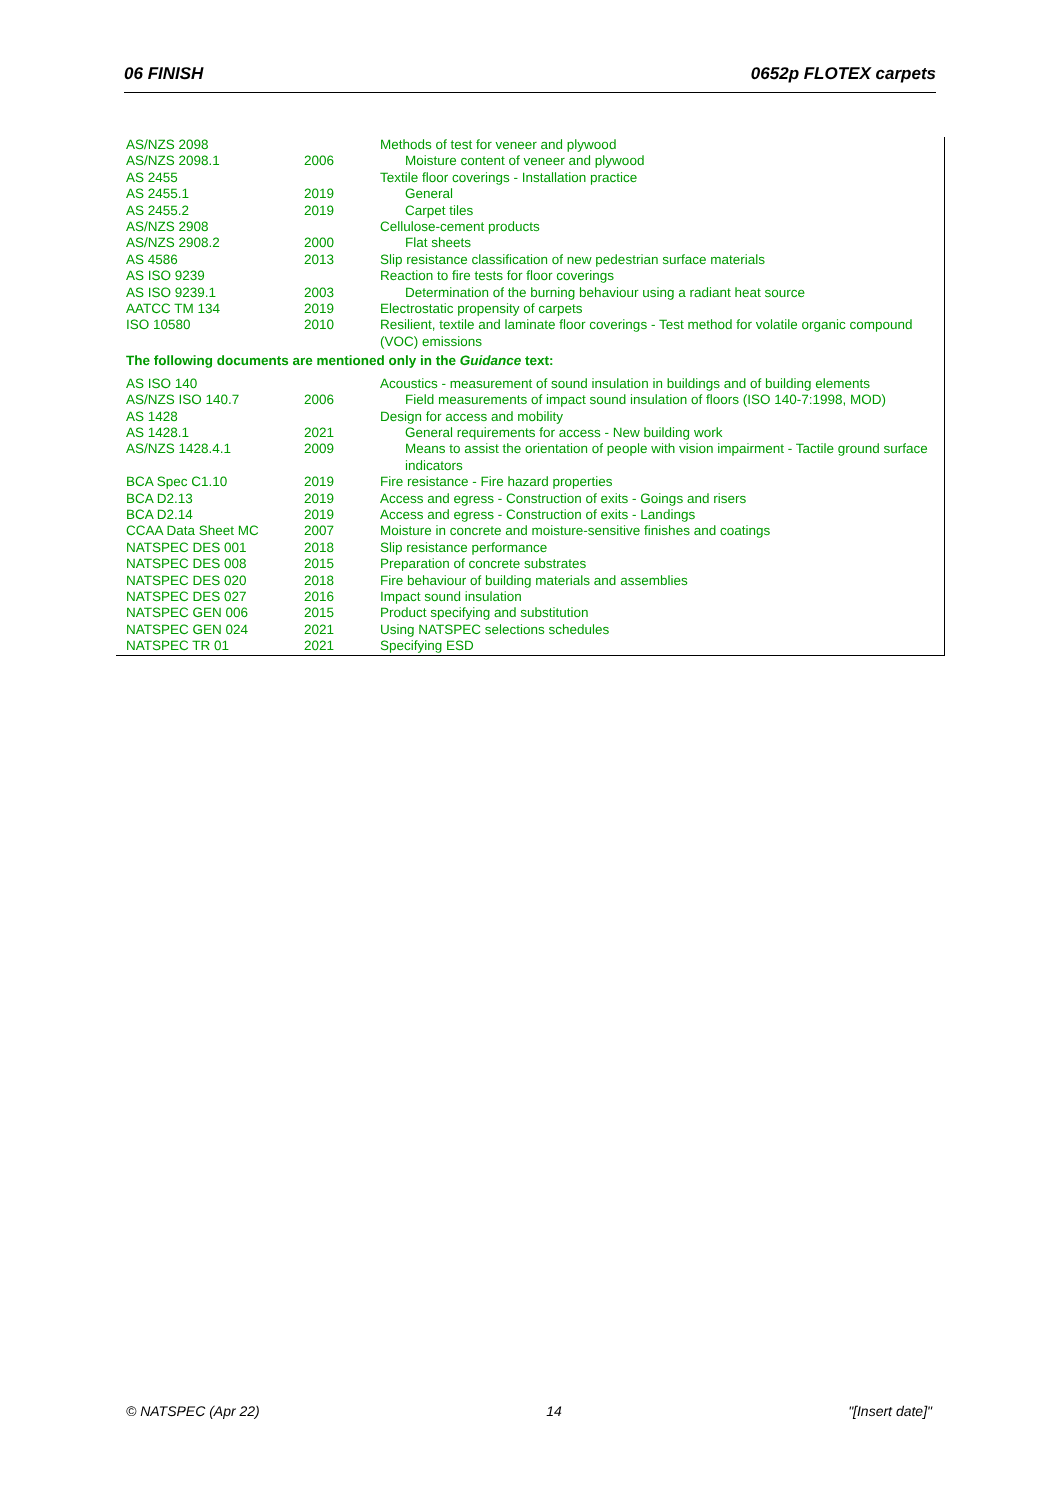06 FINISH 0652p FLOTEX carpets
| AS/NZS 2098 | | Methods of test for veneer and plywood |
| AS/NZS 2098.1 | 2006 | Moisture content of veneer and plywood |
| AS 2455 | | Textile floor coverings - Installation practice |
| AS 2455.1 | 2019 | General |
| AS 2455.2 | 2019 | Carpet tiles |
| AS/NZS 2908 | | Cellulose-cement products |
| AS/NZS 2908.2 | 2000 | Flat sheets |
| AS 4586 | 2013 | Slip resistance classification of new pedestrian surface materials |
| AS ISO 9239 | | Reaction to fire tests for floor coverings |
| AS ISO 9239.1 | 2003 | Determination of the burning behaviour using a radiant heat source |
| AATCC TM 134 | 2019 | Electrostatic propensity of carpets |
| ISO 10580 | 2010 | Resilient, textile and laminate floor coverings - Test method for volatile organic compound (VOC) emissions |
| The following documents are mentioned only in the Guidance text: | | |
| AS ISO 140 | | Acoustics - measurement of sound insulation in buildings and of building elements |
| AS/NZS ISO 140.7 | 2006 | Field measurements of impact sound insulation of floors (ISO 140-7:1998, MOD) |
| AS 1428 | | Design for access and mobility |
| AS 1428.1 | 2021 | General requirements for access - New building work |
| AS/NZS 1428.4.1 | 2009 | Means to assist the orientation of people with vision impairment - Tactile ground surface indicators |
| BCA Spec C1.10 | 2019 | Fire resistance - Fire hazard properties |
| BCA D2.13 | 2019 | Access and egress - Construction of exits - Goings and risers |
| BCA D2.14 | 2019 | Access and egress - Construction of exits - Landings |
| CCAA Data Sheet MC | 2007 | Moisture in concrete and moisture-sensitive finishes and coatings |
| NATSPEC DES 001 | 2018 | Slip resistance performance |
| NATSPEC DES 008 | 2015 | Preparation of concrete substrates |
| NATSPEC DES 020 | 2018 | Fire behaviour of building materials and assemblies |
| NATSPEC DES 027 | 2016 | Impact sound insulation |
| NATSPEC GEN 006 | 2015 | Product specifying and substitution |
| NATSPEC GEN 024 | 2021 | Using NATSPEC selections schedules |
| NATSPEC TR 01 | 2021 | Specifying ESD |
© NATSPEC (Apr 22) 14 "[Insert date]"